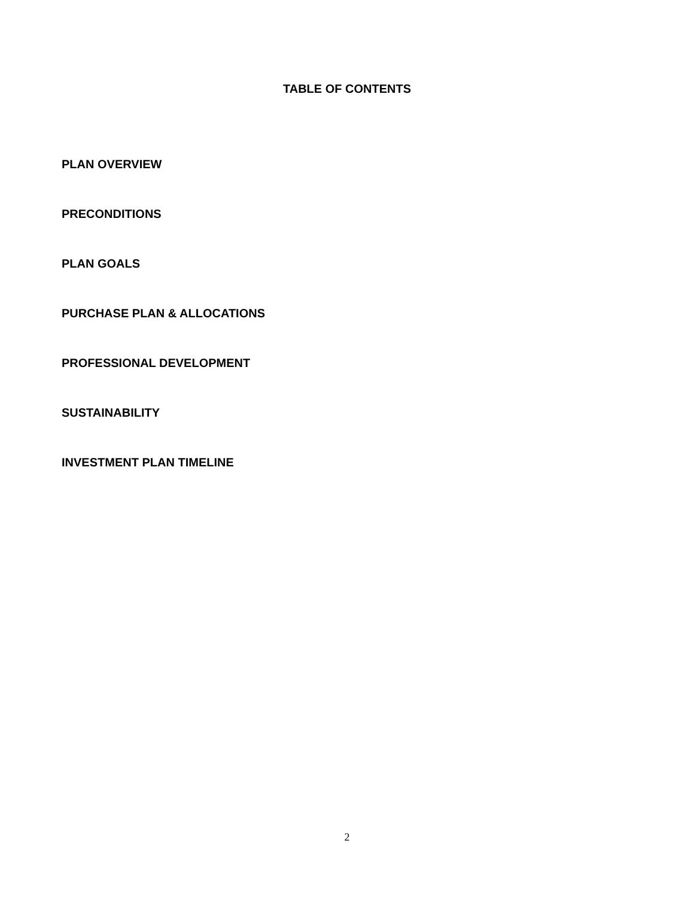TABLE OF CONTENTS
PLAN OVERVIEW
PRECONDITIONS
PLAN GOALS
PURCHASE PLAN & ALLOCATIONS
PROFESSIONAL DEVELOPMENT
SUSTAINABILITY
INVESTMENT PLAN TIMELINE
2